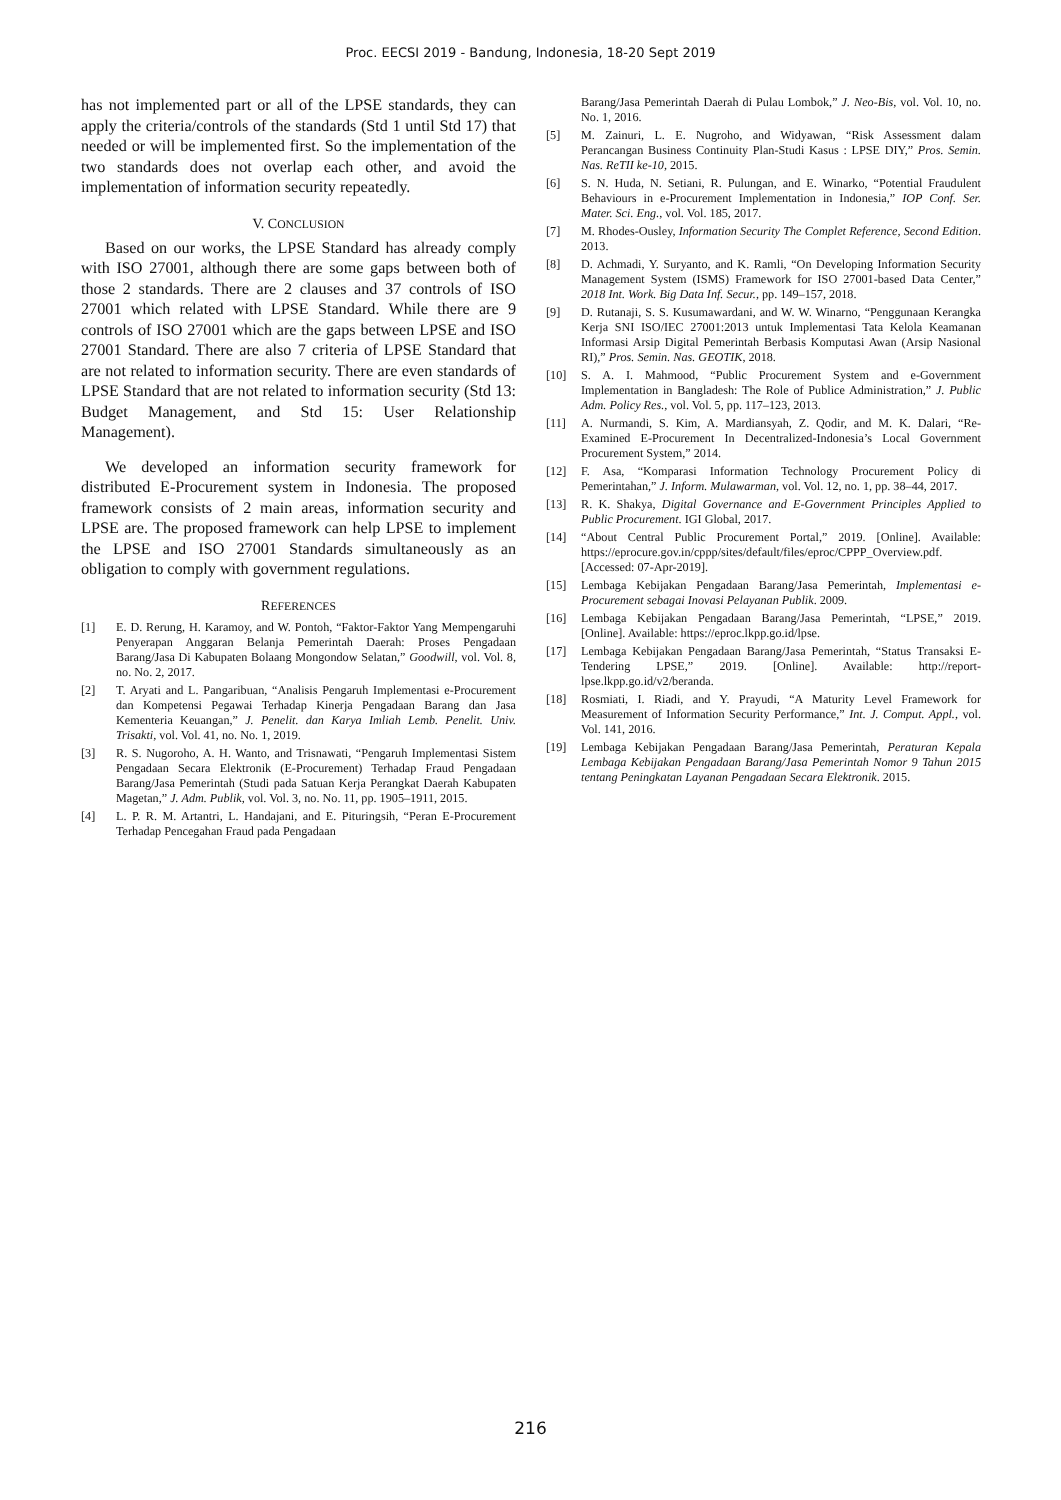Proc. EECSI 2019 - Bandung, Indonesia, 18-20 Sept 2019
has not implemented part or all of the LPSE standards, they can apply the criteria/controls of the standards (Std 1 until Std 17) that needed or will be implemented first. So the implementation of the two standards does not overlap each other, and avoid the implementation of information security repeatedly.
V. CONCLUSION
Based on our works, the LPSE Standard has already comply with ISO 27001, although there are some gaps between both of those 2 standards. There are 2 clauses and 37 controls of ISO 27001 which related with LPSE Standard. While there are 9 controls of ISO 27001 which are the gaps between LPSE and ISO 27001 Standard. There are also 7 criteria of LPSE Standard that are not related to information security. There are even standards of LPSE Standard that are not related to information security (Std 13: Budget Management, and Std 15: User Relationship Management).
We developed an information security framework for distributed E-Procurement system in Indonesia. The proposed framework consists of 2 main areas, information security and LPSE are. The proposed framework can help LPSE to implement the LPSE and ISO 27001 Standards simultaneously as an obligation to comply with government regulations.
REFERENCES
[1] E. D. Rerung, H. Karamoy, and W. Pontoh, “Faktor-Faktor Yang Mempengaruhi Penyerapan Anggaran Belanja Pemerintah Daerah: Proses Pengadaan Barang/Jasa Di Kabupaten Bolaang Mongondow Selatan,” Goodwill, vol. Vol. 8, no. No. 2, 2017.
[2] T. Aryati and L. Pangaribuan, “Analisis Pengaruh Implementasi e-Procurement dan Kompetensi Pegawai Terhadap Kinerja Pengadaan Barang dan Jasa Kementeria Keuangan,” J. Penelit. dan Karya Imliah Lemb. Penelit. Univ. Trisakti, vol. Vol. 41, no. No. 1, 2019.
[3] R. S. Nugoroho, A. H. Wanto, and Trisnawati, “Pengaruh Implementasi Sistem Pengadaan Secara Elektronik (E-Procurement) Terhadap Fraud Pengadaan Barang/Jasa Pemerintah (Studi pada Satuan Kerja Perangkat Daerah Kabupaten Magetan,” J. Adm. Publik, vol. Vol. 3, no. No. 11, pp. 1905–1911, 2015.
[4] L. P. R. M. Artantri, L. Handajani, and E. Pituringsih, “Peran E-Procurement Terhadap Pencegahan Fraud pada Pengadaan
Barang/Jasa Pemerintah Daerah di Pulau Lombok,” J. Neo-Bis, vol. Vol. 10, no. No. 1, 2016.
[5] M. Zainuri, L. E. Nugroho, and Widyawan, “Risk Assessment dalam Perancangan Business Continuity Plan-Studi Kasus : LPSE DIY,” Pros. Semin. Nas. ReTII ke-10, 2015.
[6] S. N. Huda, N. Setiani, R. Pulungan, and E. Winarko, “Potential Fraudulent Behaviours in e-Procurement Implementation in Indonesia,” IOP Conf. Ser. Mater. Sci. Eng., vol. Vol. 185, 2017.
[7] M. Rhodes-Ousley, Information Security The Complet Reference, Second Edition. 2013.
[8] D. Achmadi, Y. Suryanto, and K. Ramli, “On Developing Information Security Management System (ISMS) Framework for ISO 27001-based Data Center,” 2018 Int. Work. Big Data Inf. Secur., pp. 149–157, 2018.
[9] D. Rutanaji, S. S. Kusumawardani, and W. W. Winarno, “Penggunaan Kerangka Kerja SNI ISO/IEC 27001:2013 untuk Implementasi Tata Kelola Keamanan Informasi Arsip Digital Pemerintah Berbasis Komputasi Awan (Arsip Nasional RI),” Pros. Semin. Nas. GEOTIK, 2018.
[10] S. A. I. Mahmood, “Public Procurement System and e-Government Implementation in Bangladesh: The Role of Publice Administration,” J. Public Adm. Policy Res., vol. Vol. 5, pp. 117–123, 2013.
[11] A. Nurmandi, S. Kim, A. Mardiansyah, Z. Qodir, and M. K. Dalari, “Re-Examined E-Procurement In Decentralized-Indonesia’s Local Government Procurement System,” 2014.
[12] F. Asa, “Komparasi Information Technology Procurement Policy di Pemerintahan,” J. Inform. Mulawarman, vol. Vol. 12, no. 1, pp. 38–44, 2017.
[13] R. K. Shakya, Digital Governance and E-Government Principles Applied to Public Procurement. IGI Global, 2017.
[14] “About Central Public Procurement Portal,” 2019. [Online]. Available: https://eprocure.gov.in/cppp/sites/default/files/eproc/CPPP_Overview.pdf. [Accessed: 07-Apr-2019].
[15] Lembaga Kebijakan Pengadaan Barang/Jasa Pemerintah, Implementasi e-Procurement sebagai Inovasi Pelayanan Publik. 2009.
[16] Lembaga Kebijakan Pengadaan Barang/Jasa Pemerintah, “LPSE,” 2019. [Online]. Available: https://eproc.lkpp.go.id/lpse.
[17] Lembaga Kebijakan Pengadaan Barang/Jasa Pemerintah, “Status Transaksi E-Tendering LPSE,” 2019. [Online]. Available: http://report-lpse.lkpp.go.id/v2/beranda.
[18] Rosmiati, I. Riadi, and Y. Prayudi, “A Maturity Level Framework for Measurement of Information Security Performance,” Int. J. Comput. Appl., vol. Vol. 141, 2016.
[19] Lembaga Kebijakan Pengadaan Barang/Jasa Pemerintah, Peraturan Kepala Lembaga Kebijakan Pengadaan Barang/Jasa Pemerintah Nomor 9 Tahun 2015 tentang Peningkatan Layanan Pengadaan Secara Elektronik. 2015.
216